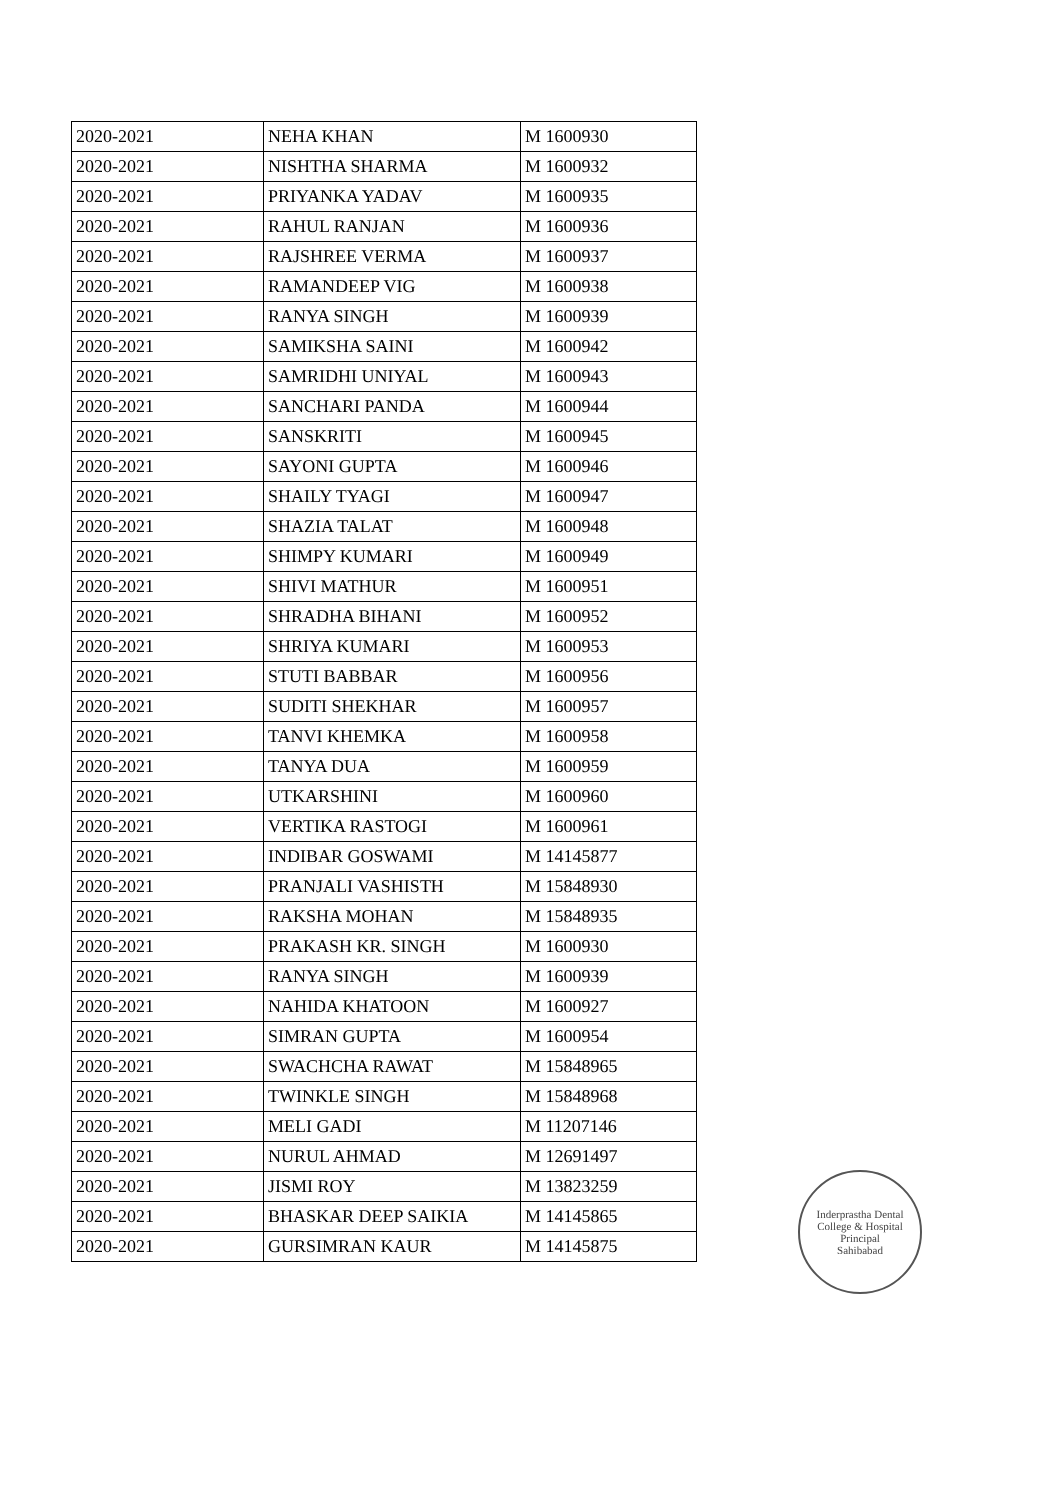| 2020-2021 | NEHA KHAN | M 1600930 |
| 2020-2021 | NISHTHA SHARMA | M 1600932 |
| 2020-2021 | PRIYANKA YADAV | M 1600935 |
| 2020-2021 | RAHUL RANJAN | M 1600936 |
| 2020-2021 | RAJSHREE VERMA | M 1600937 |
| 2020-2021 | RAMANDEEP VIG | M 1600938 |
| 2020-2021 | RANYA SINGH | M 1600939 |
| 2020-2021 | SAMIKSHA SAINI | M 1600942 |
| 2020-2021 | SAMRIDHI UNIYAL | M 1600943 |
| 2020-2021 | SANCHARI PANDA | M 1600944 |
| 2020-2021 | SANSKRITI | M 1600945 |
| 2020-2021 | SAYONI GUPTA | M 1600946 |
| 2020-2021 | SHAILY TYAGI | M 1600947 |
| 2020-2021 | SHAZIA TALAT | M 1600948 |
| 2020-2021 | SHIMPY KUMARI | M 1600949 |
| 2020-2021 | SHIVI MATHUR | M 1600951 |
| 2020-2021 | SHRADHA BIHANI | M 1600952 |
| 2020-2021 | SHRIYA KUMARI | M 1600953 |
| 2020-2021 | STUTI BABBAR | M 1600956 |
| 2020-2021 | SUDITI SHEKHAR | M 1600957 |
| 2020-2021 | TANVI KHEMKA | M 1600958 |
| 2020-2021 | TANYA DUA | M 1600959 |
| 2020-2021 | UTKARSHINI | M 1600960 |
| 2020-2021 | VERTIKA RASTOGI | M 1600961 |
| 2020-2021 | INDIBAR GOSWAMI | M 14145877 |
| 2020-2021 | PRANJALI VASHISTH | M 15848930 |
| 2020-2021 | RAKSHA MOHAN | M 15848935 |
| 2020-2021 | PRAKASH KR. SINGH | M 1600930 |
| 2020-2021 | RANYA SINGH | M 1600939 |
| 2020-2021 | NAHIDA KHATOON | M 1600927 |
| 2020-2021 | SIMRAN GUPTA | M 1600954 |
| 2020-2021 | SWACHCHA RAWAT | M 15848965 |
| 2020-2021 | TWINKLE SINGH | M 15848968 |
| 2020-2021 | MELI GADI | M 11207146 |
| 2020-2021 | NURUL AHMAD | M 12691497 |
| 2020-2021 | JISMI ROY | M 13823259 |
| 2020-2021 | BHASKAR DEEP SAIKIA | M 14145865 |
| 2020-2021 | GURSIMRAN KAUR | M 14145875 |
Inderprastha Dental College & Hospital
Principal
Sahibabad